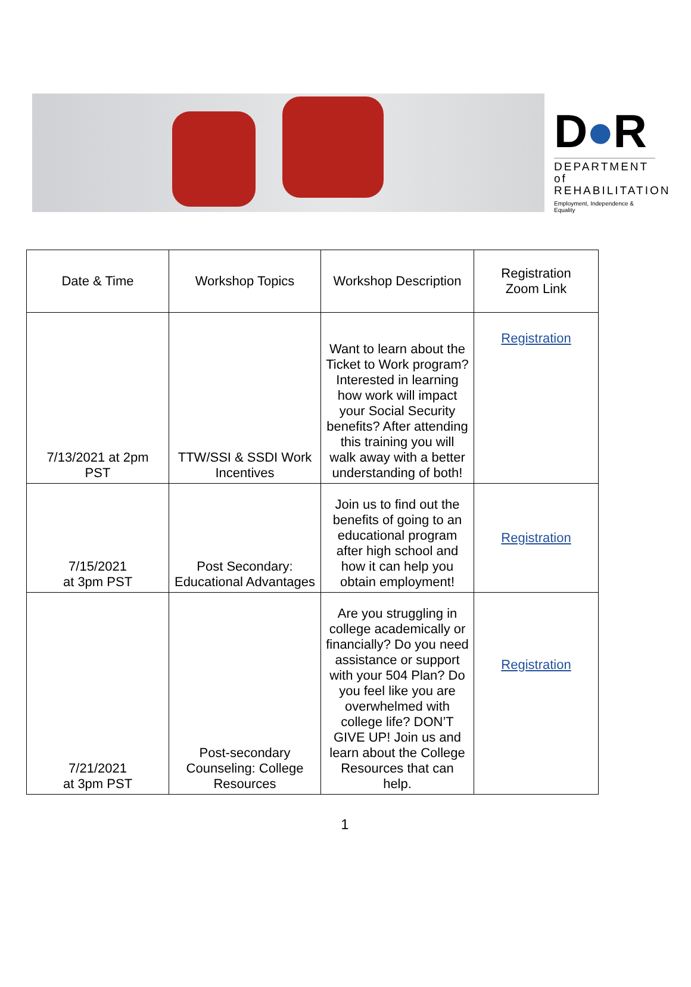D●R
DEPARTMENT of
REHABILITATION
Employment, Independence & Equality
| Date & Time | Workshop Topics | Workshop Description | Registration Zoom Link |
| --- | --- | --- | --- |
| 7/13/2021 at 2pm PST | TTW/SSI & SSDI Work Incentives | Want to learn about the Ticket to Work program? Interested in learning how work will impact your Social Security benefits? After attending this training you will walk away with a better understanding of both! | Registration |
| 7/15/2021 at 3pm PST | Post Secondary: Educational Advantages | Join us to find out the benefits of going to an educational program after high school and how it can help you obtain employment! | Registration |
| 7/21/2021 at 3pm PST | Post-secondary Counseling: College Resources | Are you struggling in college academically or financially? Do you need assistance or support with your 504 Plan? Do you feel like you are overwhelmed with college life? DON’T GIVE UP! Join us and learn about the College Resources that can help. | Registration |
1